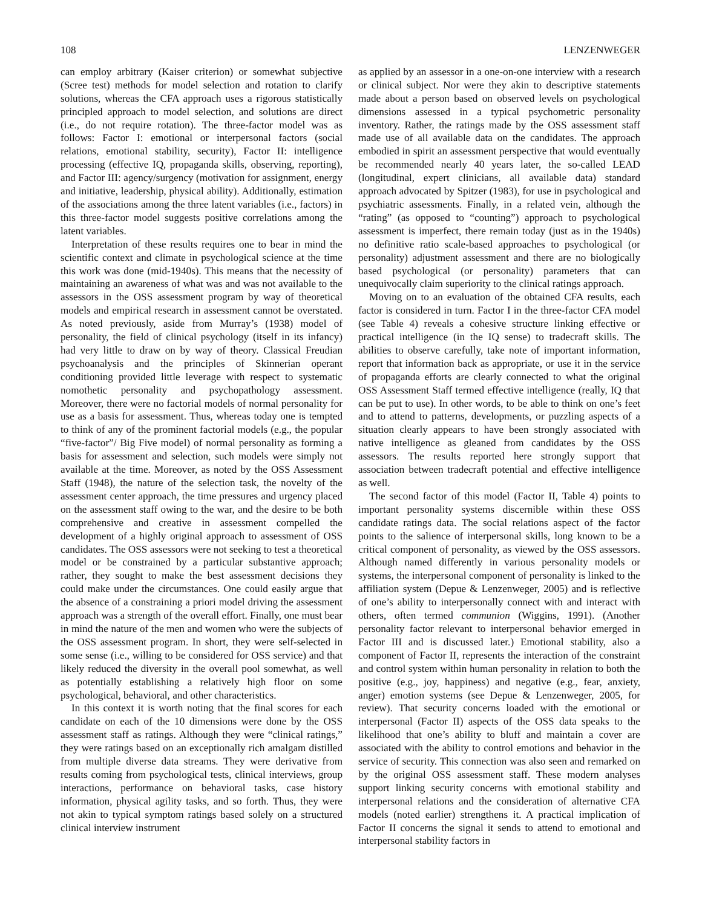108 LENZENWEGER
can employ arbitrary (Kaiser criterion) or somewhat subjective (Scree test) methods for model selection and rotation to clarify solutions, whereas the CFA approach uses a rigorous statistically principled approach to model selection, and solutions are direct (i.e., do not require rotation). The three-factor model was as follows: Factor I: emotional or interpersonal factors (social relations, emotional stability, security), Factor II: intelligence processing (effective IQ, propaganda skills, observing, reporting), and Factor III: agency/surgency (motivation for assignment, energy and initiative, leadership, physical ability). Additionally, estimation of the associations among the three latent variables (i.e., factors) in this three-factor model suggests positive correlations among the latent variables.
Interpretation of these results requires one to bear in mind the scientific context and climate in psychological science at the time this work was done (mid-1940s). This means that the necessity of maintaining an awareness of what was and was not available to the assessors in the OSS assessment program by way of theoretical models and empirical research in assessment cannot be overstated. As noted previously, aside from Murray’s (1938) model of personality, the field of clinical psychology (itself in its infancy) had very little to draw on by way of theory. Classical Freudian psychoanalysis and the principles of Skinnerian operant conditioning provided little leverage with respect to systematic nomothetic personality and psychopathology assessment. Moreover, there were no factorial models of normal personality for use as a basis for assessment. Thus, whereas today one is tempted to think of any of the prominent factorial models (e.g., the popular “five-factor”/ Big Five model) of normal personality as forming a basis for assessment and selection, such models were simply not available at the time. Moreover, as noted by the OSS Assessment Staff (1948), the nature of the selection task, the novelty of the assessment center approach, the time pressures and urgency placed on the assessment staff owing to the war, and the desire to be both comprehensive and creative in assessment compelled the development of a highly original approach to assessment of OSS candidates. The OSS assessors were not seeking to test a theoretical model or be constrained by a particular substantive approach; rather, they sought to make the best assessment decisions they could make under the circumstances. One could easily argue that the absence of a constraining a priori model driving the assessment approach was a strength of the overall effort. Finally, one must bear in mind the nature of the men and women who were the subjects of the OSS assessment program. In short, they were self-selected in some sense (i.e., willing to be considered for OSS service) and that likely reduced the diversity in the overall pool somewhat, as well as potentially establishing a relatively high floor on some psychological, behavioral, and other characteristics.
In this context it is worth noting that the final scores for each candidate on each of the 10 dimensions were done by the OSS assessment staff as ratings. Although they were “clinical ratings,” they were ratings based on an exceptionally rich amalgam distilled from multiple diverse data streams. They were derivative from results coming from psychological tests, clinical interviews, group interactions, performance on behavioral tasks, case history information, physical agility tasks, and so forth. Thus, they were not akin to typical symptom ratings based solely on a structured clinical interview instrument
as applied by an assessor in a one-on-one interview with a research or clinical subject. Nor were they akin to descriptive statements made about a person based on observed levels on psychological dimensions assessed in a typical psychometric personality inventory. Rather, the ratings made by the OSS assessment staff made use of all available data on the candidates. The approach embodied in spirit an assessment perspective that would eventually be recommended nearly 40 years later, the so-called LEAD (longitudinal, expert clinicians, all available data) standard approach advocated by Spitzer (1983), for use in psychological and psychiatric assessments. Finally, in a related vein, although the “rating” (as opposed to “counting”) approach to psychological assessment is imperfect, there remain today (just as in the 1940s) no definitive ratio scale-based approaches to psychological (or personality) adjustment assessment and there are no biologically based psychological (or personality) parameters that can unequivocally claim superiority to the clinical ratings approach.
Moving on to an evaluation of the obtained CFA results, each factor is considered in turn. Factor I in the three-factor CFA model (see Table 4) reveals a cohesive structure linking effective or practical intelligence (in the IQ sense) to tradecraft skills. The abilities to observe carefully, take note of important information, report that information back as appropriate, or use it in the service of propaganda efforts are clearly connected to what the original OSS Assessment Staff termed effective intelligence (really, IQ that can be put to use). In other words, to be able to think on one’s feet and to attend to patterns, developments, or puzzling aspects of a situation clearly appears to have been strongly associated with native intelligence as gleaned from candidates by the OSS assessors. The results reported here strongly support that association between tradecraft potential and effective intelligence as well.
The second factor of this model (Factor II, Table 4) points to important personality systems discernible within these OSS candidate ratings data. The social relations aspect of the factor points to the salience of interpersonal skills, long known to be a critical component of personality, as viewed by the OSS assessors. Although named differently in various personality models or systems, the interpersonal component of personality is linked to the affiliation system (Depue & Lenzenweger, 2005) and is reflective of one’s ability to interpersonally connect with and interact with others, often termed communion (Wiggins, 1991). (Another personality factor relevant to interpersonal behavior emerged in Factor III and is discussed later.) Emotional stability, also a component of Factor II, represents the interaction of the constraint and control system within human personality in relation to both the positive (e.g., joy, happiness) and negative (e.g., fear, anxiety, anger) emotion systems (see Depue & Lenzenweger, 2005, for review). That security concerns loaded with the emotional or interpersonal (Factor II) aspects of the OSS data speaks to the likelihood that one’s ability to bluff and maintain a cover are associated with the ability to control emotions and behavior in the service of security. This connection was also seen and remarked on by the original OSS assessment staff. These modern analyses support linking security concerns with emotional stability and interpersonal relations and the consideration of alternative CFA models (noted earlier) strengthens it. A practical implication of Factor II concerns the signal it sends to attend to emotional and interpersonal stability factors in